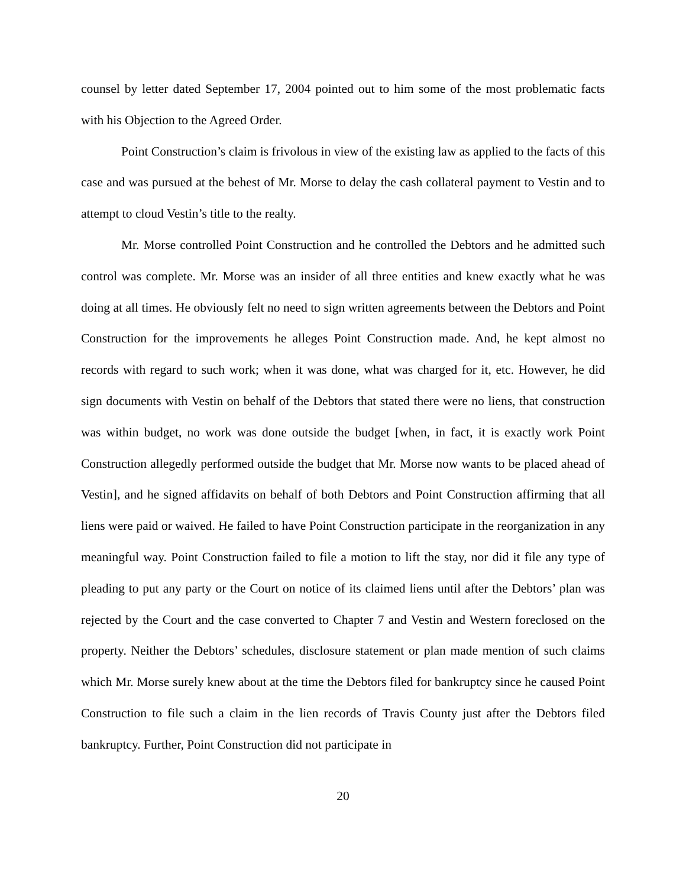counsel by letter dated September 17, 2004 pointed out to him some of the most problematic facts with his Objection to the Agreed Order.
Point Construction’s claim is frivolous in view of the existing law as applied to the facts of this case and was pursued at the behest of Mr. Morse to delay the cash collateral payment to Vestin and to attempt to cloud Vestin’s title to the realty.
Mr. Morse controlled Point Construction and he controlled the Debtors and he admitted such control was complete. Mr. Morse was an insider of all three entities and knew exactly what he was doing at all times. He obviously felt no need to sign written agreements between the Debtors and Point Construction for the improvements he alleges Point Construction made. And, he kept almost no records with regard to such work; when it was done, what was charged for it, etc. However, he did sign documents with Vestin on behalf of the Debtors that stated there were no liens, that construction was within budget, no work was done outside the budget [when, in fact, it is exactly work Point Construction allegedly performed outside the budget that Mr. Morse now wants to be placed ahead of Vestin], and he signed affidavits on behalf of both Debtors and Point Construction affirming that all liens were paid or waived. He failed to have Point Construction participate in the reorganization in any meaningful way. Point Construction failed to file a motion to lift the stay, nor did it file any type of pleading to put any party or the Court on notice of its claimed liens until after the Debtors’ plan was rejected by the Court and the case converted to Chapter 7 and Vestin and Western foreclosed on the property. Neither the Debtors’ schedules, disclosure statement or plan made mention of such claims which Mr. Morse surely knew about at the time the Debtors filed for bankruptcy since he caused Point Construction to file such a claim in the lien records of Travis County just after the Debtors filed bankruptcy. Further, Point Construction did not participate in
20